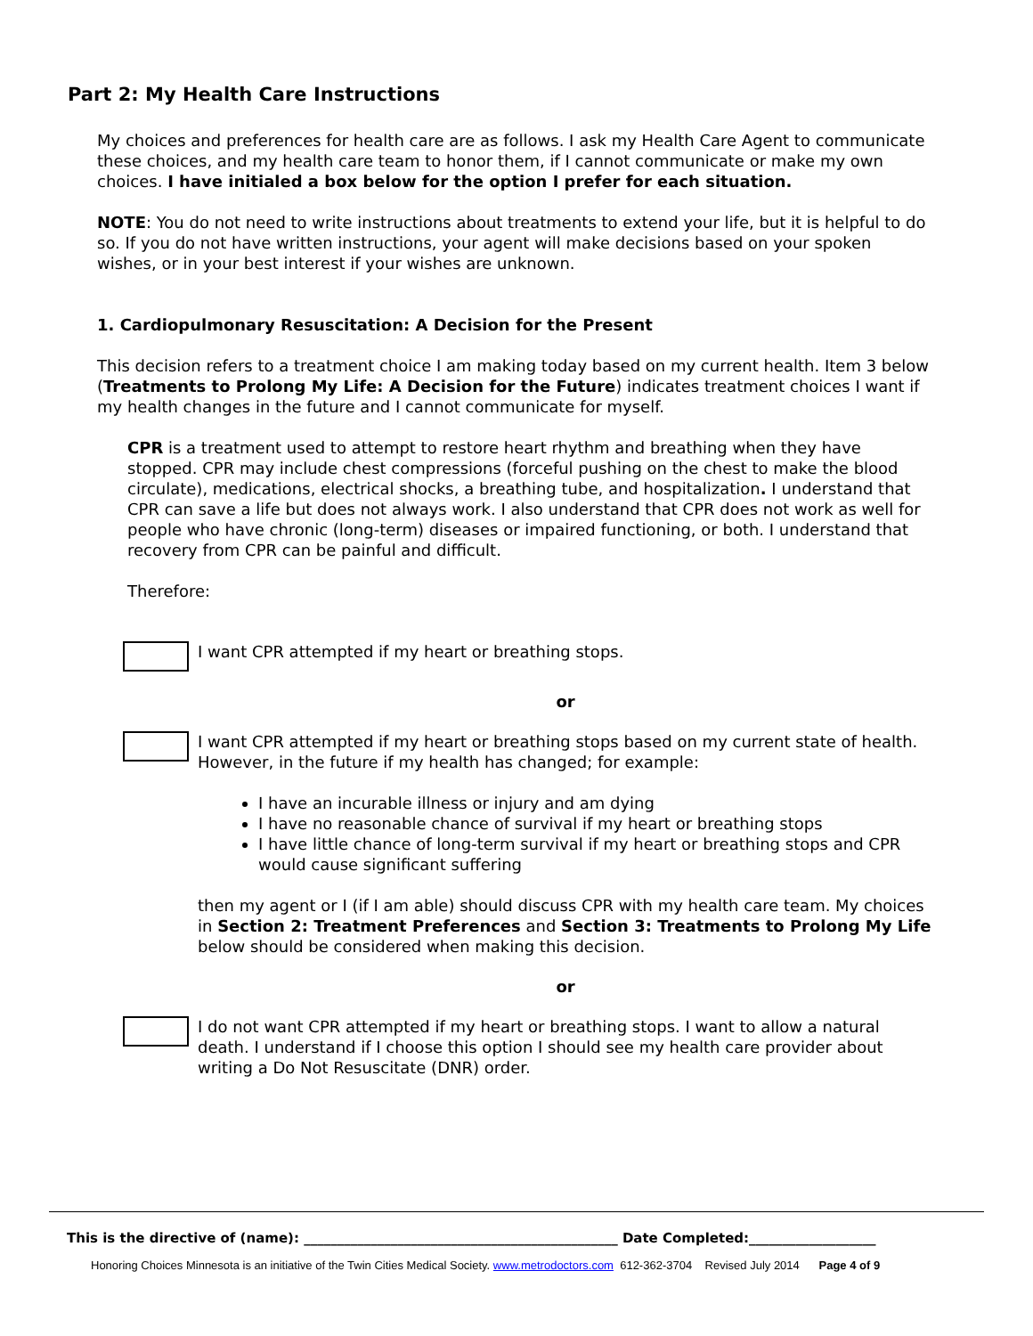Part 2: My Health Care Instructions
My choices and preferences for health care are as follows. I ask my Health Care Agent to communicate these choices, and my health care team to honor them, if I cannot communicate or make my own choices. I have initialed a box below for the option I prefer for each situation.
NOTE: You do not need to write instructions about treatments to extend your life, but it is helpful to do so. If you do not have written instructions, your agent will make decisions based on your spoken wishes, or in your best interest if your wishes are unknown.
1. Cardiopulmonary Resuscitation: A Decision for the Present
This decision refers to a treatment choice I am making today based on my current health. Item 3 below (Treatments to Prolong My Life: A Decision for the Future) indicates treatment choices I want if my health changes in the future and I cannot communicate for myself.
CPR is a treatment used to attempt to restore heart rhythm and breathing when they have stopped. CPR may include chest compressions (forceful pushing on the chest to make the blood circulate), medications, electrical shocks, a breathing tube, and hospitalization. I understand that CPR can save a life but does not always work. I also understand that CPR does not work as well for people who have chronic (long-term) diseases or impaired functioning, or both. I understand that recovery from CPR can be painful and difficult.
Therefore:
I want CPR attempted if my heart or breathing stops.
or
I want CPR attempted if my heart or breathing stops based on my current state of health. However, in the future if my health has changed; for example:
I have an incurable illness or injury and am dying
I have no reasonable chance of survival if my heart or breathing stops
I have little chance of long-term survival if my heart or breathing stops and CPR would cause significant suffering
then my agent or I (if I am able) should discuss CPR with my health care team. My choices in Section 2: Treatment Preferences and Section 3: Treatments to Prolong My Life below should be considered when making this decision.
or
I do not want CPR attempted if my heart or breathing stops. I want to allow a natural death. I understand if I choose this option I should see my health care provider about writing a Do Not Resuscitate (DNR) order.
This is the directive of (name): _______________________________________________ Date Completed:___________________
Honoring Choices Minnesota is an initiative of the Twin Cities Medical Society. www.metrodoctors.com 612-362-3704 Revised July 2014 Page 4 of 9